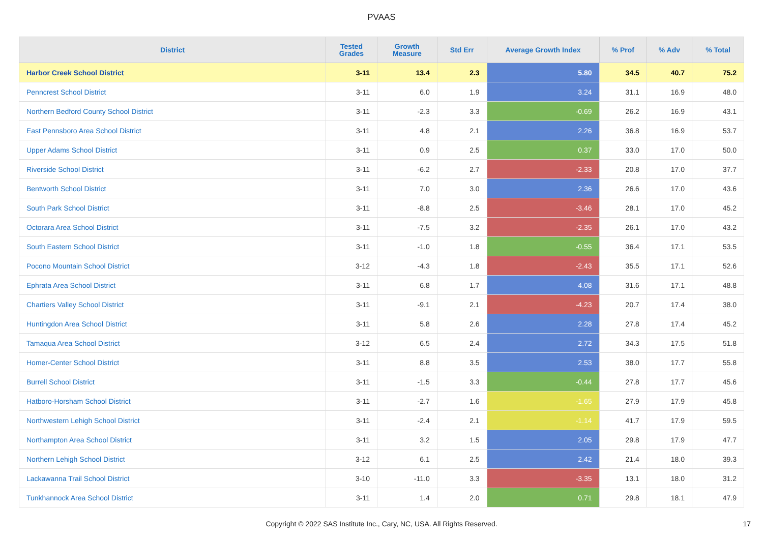PVAAS
| District | Tested Grades | Growth Measure | Std Err | Average Growth Index | % Prof | % Adv | % Total |
| --- | --- | --- | --- | --- | --- | --- | --- |
| Harbor Creek School District | 3-11 | 13.4 | 2.3 | 5.80 | 34.5 | 40.7 | 75.2 |
| Penncrest School District | 3-11 | 6.0 | 1.9 | 3.24 | 31.1 | 16.9 | 48.0 |
| Northern Bedford County School District | 3-11 | -2.3 | 3.3 | -0.69 | 26.2 | 16.9 | 43.1 |
| East Pennsboro Area School District | 3-11 | 4.8 | 2.1 | 2.26 | 36.8 | 16.9 | 53.7 |
| Upper Adams School District | 3-11 | 0.9 | 2.5 | 0.37 | 33.0 | 17.0 | 50.0 |
| Riverside School District | 3-11 | -6.2 | 2.7 | -2.33 | 20.8 | 17.0 | 37.7 |
| Bentworth School District | 3-11 | 7.0 | 3.0 | 2.36 | 26.6 | 17.0 | 43.6 |
| South Park School District | 3-11 | -8.8 | 2.5 | -3.46 | 28.1 | 17.0 | 45.2 |
| Octorara Area School District | 3-11 | -7.5 | 3.2 | -2.35 | 26.1 | 17.0 | 43.2 |
| South Eastern School District | 3-11 | -1.0 | 1.8 | -0.55 | 36.4 | 17.1 | 53.5 |
| Pocono Mountain School District | 3-12 | -4.3 | 1.8 | -2.43 | 35.5 | 17.1 | 52.6 |
| Ephrata Area School District | 3-11 | 6.8 | 1.7 | 4.08 | 31.6 | 17.1 | 48.8 |
| Chartiers Valley School District | 3-11 | -9.1 | 2.1 | -4.23 | 20.7 | 17.4 | 38.0 |
| Huntingdon Area School District | 3-11 | 5.8 | 2.6 | 2.28 | 27.8 | 17.4 | 45.2 |
| Tamaqua Area School District | 3-12 | 6.5 | 2.4 | 2.72 | 34.3 | 17.5 | 51.8 |
| Homer-Center School District | 3-11 | 8.8 | 3.5 | 2.53 | 38.0 | 17.7 | 55.8 |
| Burrell School District | 3-11 | -1.5 | 3.3 | -0.44 | 27.8 | 17.7 | 45.6 |
| Hatboro-Horsham School District | 3-11 | -2.7 | 1.6 | -1.65 | 27.9 | 17.9 | 45.8 |
| Northwestern Lehigh School District | 3-11 | -2.4 | 2.1 | -1.14 | 41.7 | 17.9 | 59.5 |
| Northampton Area School District | 3-11 | 3.2 | 1.5 | 2.05 | 29.8 | 17.9 | 47.7 |
| Northern Lehigh School District | 3-12 | 6.1 | 2.5 | 2.42 | 21.4 | 18.0 | 39.3 |
| Lackawanna Trail School District | 3-10 | -11.0 | 3.3 | -3.35 | 13.1 | 18.0 | 31.2 |
| Tunkhannock Area School District | 3-11 | 1.4 | 2.0 | 0.71 | 29.8 | 18.1 | 47.9 |
Copyright © 2022 SAS Institute Inc., Cary, NC, USA. All Rights Reserved. 17